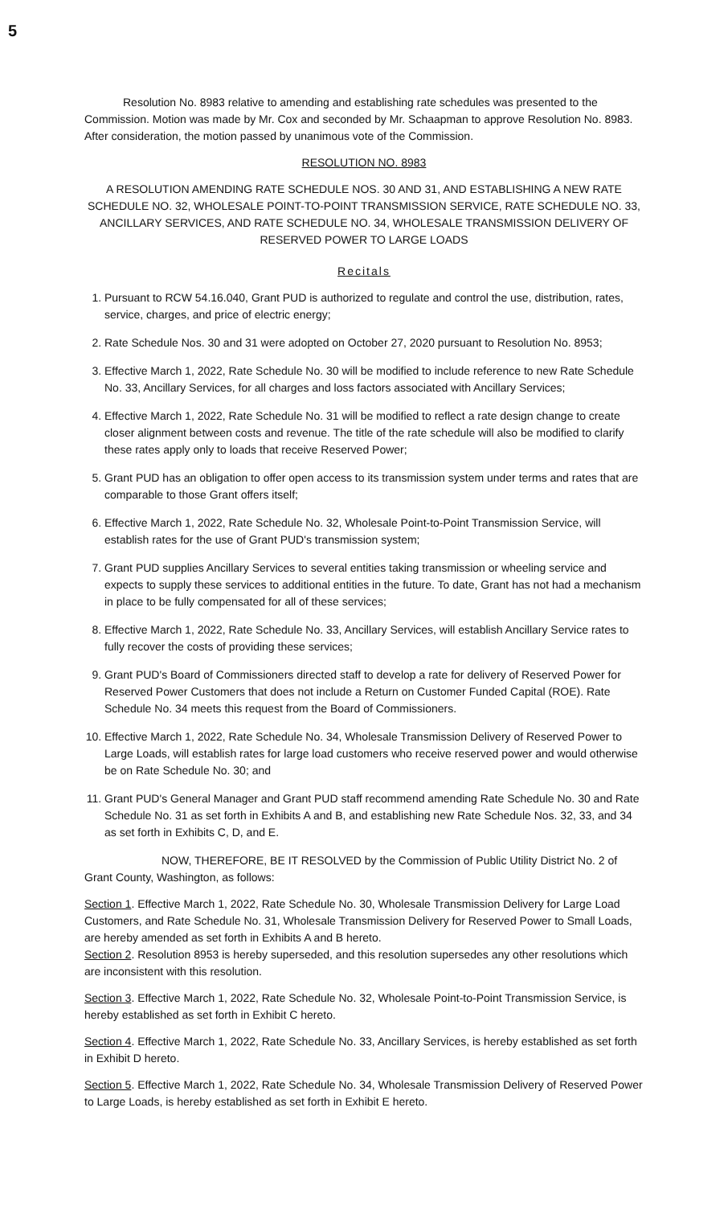5
Resolution No. 8983 relative to amending and establishing rate schedules was presented to the Commission. Motion was made by Mr. Cox and seconded by Mr. Schaapman to approve Resolution No. 8983. After consideration, the motion passed by unanimous vote of the Commission.
RESOLUTION NO. 8983
A RESOLUTION AMENDING RATE SCHEDULE NOS. 30 AND 31, AND ESTABLISHING A NEW RATE SCHEDULE NO. 32, WHOLESALE POINT-TO-POINT TRANSMISSION SERVICE, RATE SCHEDULE NO. 33, ANCILLARY SERVICES, AND RATE SCHEDULE NO. 34, WHOLESALE TRANSMISSION DELIVERY OF RESERVED POWER TO LARGE LOADS
Recitals
1. Pursuant to RCW 54.16.040, Grant PUD is authorized to regulate and control the use, distribution, rates, service, charges, and price of electric energy;
2. Rate Schedule Nos. 30 and 31 were adopted on October 27, 2020 pursuant to Resolution No. 8953;
3. Effective March 1, 2022, Rate Schedule No. 30 will be modified to include reference to new Rate Schedule No. 33, Ancillary Services, for all charges and loss factors associated with Ancillary Services;
4. Effective March 1, 2022, Rate Schedule No. 31 will be modified to reflect a rate design change to create closer alignment between costs and revenue. The title of the rate schedule will also be modified to clarify these rates apply only to loads that receive Reserved Power;
5. Grant PUD has an obligation to offer open access to its transmission system under terms and rates that are comparable to those Grant offers itself;
6. Effective March 1, 2022, Rate Schedule No. 32, Wholesale Point-to-Point Transmission Service, will establish rates for the use of Grant PUD's transmission system;
7. Grant PUD supplies Ancillary Services to several entities taking transmission or wheeling service and expects to supply these services to additional entities in the future. To date, Grant has not had a mechanism in place to be fully compensated for all of these services;
8. Effective March 1, 2022, Rate Schedule No. 33, Ancillary Services, will establish Ancillary Service rates to fully recover the costs of providing these services;
9. Grant PUD's Board of Commissioners directed staff to develop a rate for delivery of Reserved Power for Reserved Power Customers that does not include a Return on Customer Funded Capital (ROE). Rate Schedule No. 34 meets this request from the Board of Commissioners.
10. Effective March 1, 2022, Rate Schedule No. 34, Wholesale Transmission Delivery of Reserved Power to Large Loads, will establish rates for large load customers who receive reserved power and would otherwise be on Rate Schedule No. 30; and
11. Grant PUD's General Manager and Grant PUD staff recommend amending Rate Schedule No. 30 and Rate Schedule No. 31 as set forth in Exhibits A and B, and establishing new Rate Schedule Nos. 32, 33, and 34 as set forth in Exhibits C, D, and E.
NOW, THEREFORE, BE IT RESOLVED by the Commission of Public Utility District No. 2 of Grant County, Washington, as follows:
Section 1. Effective March 1, 2022, Rate Schedule No. 30, Wholesale Transmission Delivery for Large Load Customers, and Rate Schedule No. 31, Wholesale Transmission Delivery for Reserved Power to Small Loads, are hereby amended as set forth in Exhibits A and B hereto.
Section 2. Resolution 8953 is hereby superseded, and this resolution supersedes any other resolutions which are inconsistent with this resolution.
Section 3. Effective March 1, 2022, Rate Schedule No. 32, Wholesale Point-to-Point Transmission Service, is hereby established as set forth in Exhibit C hereto.
Section 4. Effective March 1, 2022, Rate Schedule No. 33, Ancillary Services, is hereby established as set forth in Exhibit D hereto.
Section 5. Effective March 1, 2022, Rate Schedule No. 34, Wholesale Transmission Delivery of Reserved Power to Large Loads, is hereby established as set forth in Exhibit E hereto.